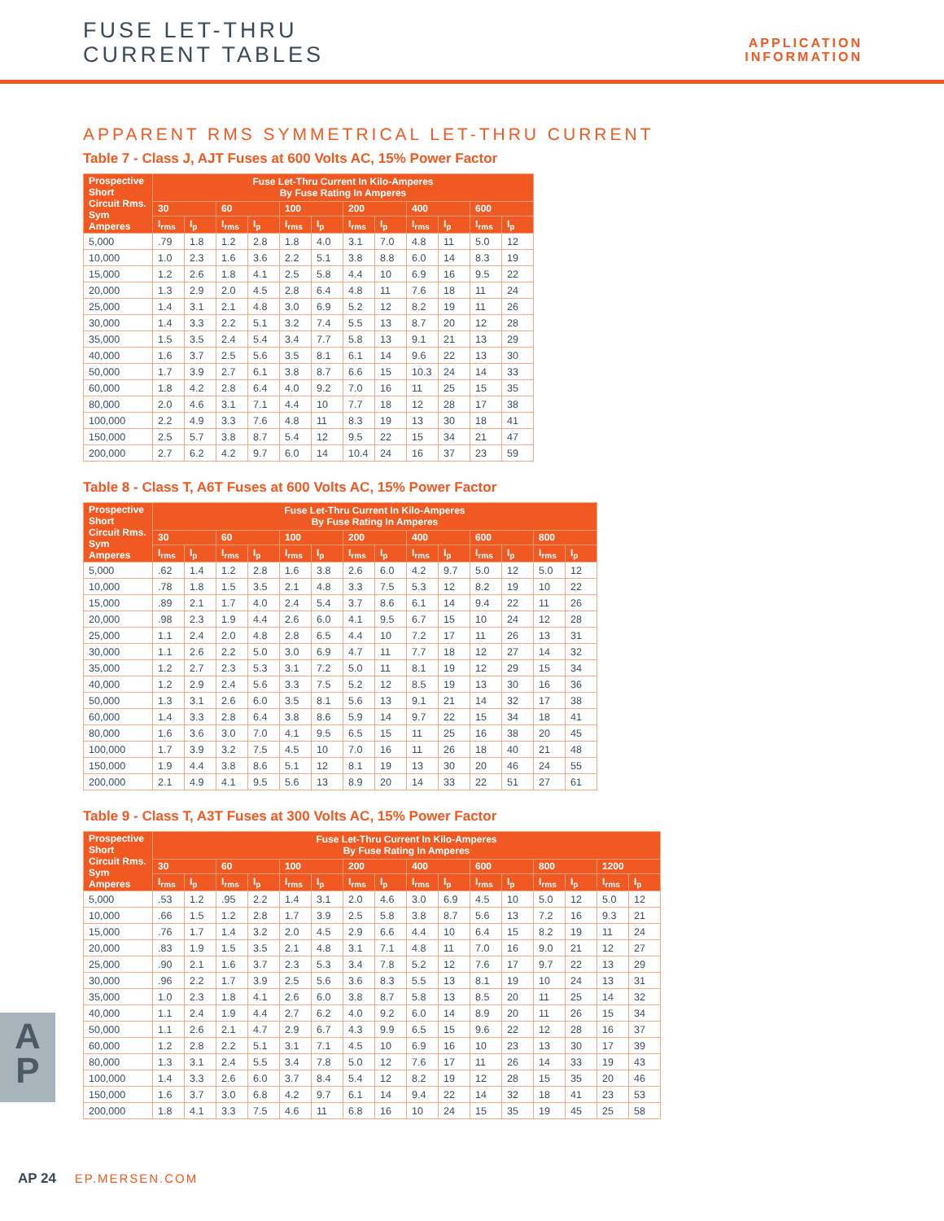FUSE LET-THRU
CURRENT TABLES
APPLICATION
INFORMATION
APPARENT RMS SYMMETRICAL LET-THRU CURRENT
Table 7 - Class J, AJT Fuses at 600 Volts AC, 15% Power Factor
| Prospective Short Circuit Rms. Sym Amperes | Fuse Let-Thru Current In Kilo-Amperes By Fuse Rating In Amperes | | | | | | | | | | | |
| --- | --- | --- | --- | --- | --- | --- | --- | --- | --- | --- | --- | --- |
| | 30 | | 60 | | 100 | | 200 | | 400 | | 600 | |
| | I<sub>rms</sub> | I<sub>p</sub> | I<sub>rms</sub> | I<sub>p</sub> | I<sub>rms</sub> | I<sub>p</sub> | I<sub>rms</sub> | I<sub>p</sub> | I<sub>rms</sub> | I<sub>p</sub> | I<sub>rms</sub> | I<sub>p</sub> |
| 5,000 | .79 | 1.8 | 1.2 | 2.8 | 1.8 | 4.0 | 3.1 | 7.0 | 4.8 | 11 | 5.0 | 12 |
| 10,000 | 1.0 | 2.3 | 1.6 | 3.6 | 2.2 | 5.1 | 3.8 | 8.8 | 6.0 | 14 | 8.3 | 19 |
| 15,000 | 1.2 | 2.6 | 1.8 | 4.1 | 2.5 | 5.8 | 4.4 | 10 | 6.9 | 16 | 9.5 | 22 |
| 20,000 | 1.3 | 2.9 | 2.0 | 4.5 | 2.8 | 6.4 | 4.8 | 11 | 7.6 | 18 | 11 | 24 |
| 25,000 | 1.4 | 3.1 | 2.1 | 4.8 | 3.0 | 6.9 | 5.2 | 12 | 8.2 | 19 | 11 | 26 |
| 30,000 | 1.4 | 3.3 | 2.2 | 5.1 | 3.2 | 7.4 | 5.5 | 13 | 8.7 | 20 | 12 | 28 |
| 35,000 | 1.5 | 3.5 | 2.4 | 5.4 | 3.4 | 7.7 | 5.8 | 13 | 9.1 | 21 | 13 | 29 |
| 40,000 | 1.6 | 3.7 | 2.5 | 5.6 | 3.5 | 8.1 | 6.1 | 14 | 9.6 | 22 | 13 | 30 |
| 50,000 | 1.7 | 3.9 | 2.7 | 6.1 | 3.8 | 8.7 | 6.6 | 15 | 10.3 | 24 | 14 | 33 |
| 60,000 | 1.8 | 4.2 | 2.8 | 6.4 | 4.0 | 9.2 | 7.0 | 16 | 11 | 25 | 15 | 35 |
| 80,000 | 2.0 | 4.6 | 3.1 | 7.1 | 4.4 | 10 | 7.7 | 18 | 12 | 28 | 17 | 38 |
| 100,000 | 2.2 | 4.9 | 3.3 | 7.6 | 4.8 | 11 | 8.3 | 19 | 13 | 30 | 18 | 41 |
| 150,000 | 2.5 | 5.7 | 3.8 | 8.7 | 5.4 | 12 | 9.5 | 22 | 15 | 34 | 21 | 47 |
| 200,000 | 2.7 | 6.2 | 4.2 | 9.7 | 6.0 | 14 | 10.4 | 24 | 16 | 37 | 23 | 59 |
Table 8 - Class T, A6T Fuses at 600 Volts AC, 15% Power Factor
| Prospective Short Circuit Rms. Sym Amperes | Fuse Let-Thru Current In Kilo-Amperes By Fuse Rating In Amperes | | | | | | | | | | | | | |
| --- | --- | --- | --- | --- | --- | --- | --- | --- | --- | --- | --- | --- | --- | --- |
| | 30 | | 60 | | 100 | | 200 | | 400 | | 600 | | 800 | |
| | I<sub>rms</sub> | I<sub>p</sub> | I<sub>rms</sub> | I<sub>p</sub> | I<sub>rms</sub> | I<sub>p</sub> | I<sub>rms</sub> | I<sub>p</sub> | I<sub>rms</sub> | I<sub>p</sub> | I<sub>rms</sub> | I<sub>p</sub> | I<sub>rms</sub> | I<sub>p</sub> |
| 5,000 | .62 | 1.4 | 1.2 | 2.8 | 1.6 | 3.8 | 2.6 | 6.0 | 4.2 | 9.7 | 5.0 | 12 | 5.0 | 12 |
| 10,000 | .78 | 1.8 | 1.5 | 3.5 | 2.1 | 4.8 | 3.3 | 7.5 | 5.3 | 12 | 8.2 | 19 | 10 | 22 |
| 15,000 | .89 | 2.1 | 1.7 | 4.0 | 2.4 | 5.4 | 3.7 | 8.6 | 6.1 | 14 | 9.4 | 22 | 11 | 26 |
| 20,000 | .98 | 2.3 | 1.9 | 4.4 | 2.6 | 6.0 | 4.1 | 9.5 | 6.7 | 15 | 10 | 24 | 12 | 28 |
| 25,000 | 1.1 | 2.4 | 2.0 | 4.8 | 2.8 | 6.5 | 4.4 | 10 | 7.2 | 17 | 11 | 26 | 13 | 31 |
| 30,000 | 1.1 | 2.6 | 2.2 | 5.0 | 3.0 | 6.9 | 4.7 | 11 | 7.7 | 18 | 12 | 27 | 14 | 32 |
| 35,000 | 1.2 | 2.7 | 2.3 | 5.3 | 3.1 | 7.2 | 5.0 | 11 | 8.1 | 19 | 12 | 29 | 15 | 34 |
| 40,000 | 1.2 | 2.9 | 2.4 | 5.6 | 3.3 | 7.5 | 5.2 | 12 | 8.5 | 19 | 13 | 30 | 16 | 36 |
| 50,000 | 1.3 | 3.1 | 2.6 | 6.0 | 3.5 | 8.1 | 5.6 | 13 | 9.1 | 21 | 14 | 32 | 17 | 38 |
| 60,000 | 1.4 | 3.3 | 2.8 | 6.4 | 3.8 | 8.6 | 5.9 | 14 | 9.7 | 22 | 15 | 34 | 18 | 41 |
| 80,000 | 1.6 | 3.6 | 3.0 | 7.0 | 4.1 | 9.5 | 6.5 | 15 | 11 | 25 | 16 | 38 | 20 | 45 |
| 100,000 | 1.7 | 3.9 | 3.2 | 7.5 | 4.5 | 10 | 7.0 | 16 | 11 | 26 | 18 | 40 | 21 | 48 |
| 150,000 | 1.9 | 4.4 | 3.8 | 8.6 | 5.1 | 12 | 8.1 | 19 | 13 | 30 | 20 | 46 | 24 | 55 |
| 200,000 | 2.1 | 4.9 | 4.1 | 9.5 | 5.6 | 13 | 8.9 | 20 | 14 | 33 | 22 | 51 | 27 | 61 |
Table 9 - Class T, A3T Fuses at 300 Volts AC, 15% Power Factor
| Prospective Short Circuit Rms. Sym Amperes | Fuse Let-Thru Current In Kilo-Amperes By Fuse Rating In Amperes | | | | | | | | | | | | | | | |
| --- | --- | --- | --- | --- | --- | --- | --- | --- | --- | --- | --- | --- | --- | --- | --- | --- |
| | 30 | | 60 | | 100 | | 200 | | 400 | | 600 | | 800 | | 1200 | |
| | I<sub>rms</sub> | I<sub>p</sub> | I<sub>rms</sub> | I<sub>p</sub> | I<sub>rms</sub> | I<sub>p</sub> | I<sub>rms</sub> | I<sub>p</sub> | I<sub>rms</sub> | I<sub>p</sub> | I<sub>rms</sub> | I<sub>p</sub> | I<sub>rms</sub> | I<sub>p</sub> | I<sub>rms</sub> | I<sub>p</sub> |
| 5,000 | .53 | 1.2 | .95 | 2.2 | 1.4 | 3.1 | 2.0 | 4.6 | 3.0 | 6.9 | 4.5 | 10 | 5.0 | 12 | 5.0 | 12 |
| 10,000 | .66 | 1.5 | 1.2 | 2.8 | 1.7 | 3.9 | 2.5 | 5.8 | 3.8 | 8.7 | 5.6 | 13 | 7.2 | 16 | 9.3 | 21 |
| 15,000 | .76 | 1.7 | 1.4 | 3.2 | 2.0 | 4.5 | 2.9 | 6.6 | 4.4 | 10 | 6.4 | 15 | 8.2 | 19 | 11 | 24 |
| 20,000 | .83 | 1.9 | 1.5 | 3.5 | 2.1 | 4.8 | 3.1 | 7.1 | 4.8 | 11 | 7.0 | 16 | 9.0 | 21 | 12 | 27 |
| 25,000 | .90 | 2.1 | 1.6 | 3.7 | 2.3 | 5.3 | 3.4 | 7.8 | 5.2 | 12 | 7.6 | 17 | 9.7 | 22 | 13 | 29 |
| 30,000 | .96 | 2.2 | 1.7 | 3.9 | 2.5 | 5.6 | 3.6 | 8.3 | 5.5 | 13 | 8.1 | 19 | 10 | 24 | 13 | 31 |
| 35,000 | 1.0 | 2.3 | 1.8 | 4.1 | 2.6 | 6.0 | 3.8 | 8.7 | 5.8 | 13 | 8.5 | 20 | 11 | 25 | 14 | 32 |
| 40,000 | 1.1 | 2.4 | 1.9 | 4.4 | 2.7 | 6.2 | 4.0 | 9.2 | 6.0 | 14 | 8.9 | 20 | 11 | 26 | 15 | 34 |
| 50,000 | 1.1 | 2.6 | 2.1 | 4.7 | 2.9 | 6.7 | 4.3 | 9.9 | 6.5 | 15 | 9.6 | 22 | 12 | 28 | 16 | 37 |
| 60,000 | 1.2 | 2.8 | 2.2 | 5.1 | 3.1 | 7.1 | 4.5 | 10 | 6.9 | 16 | 10 | 23 | 13 | 30 | 17 | 39 |
| 80,000 | 1.3 | 3.1 | 2.4 | 5.5 | 3.4 | 7.8 | 5.0 | 12 | 7.6 | 17 | 11 | 26 | 14 | 33 | 19 | 43 |
| 100,000 | 1.4 | 3.3 | 2.6 | 6.0 | 3.7 | 8.4 | 5.4 | 12 | 8.2 | 19 | 12 | 28 | 15 | 35 | 20 | 46 |
| 150,000 | 1.6 | 3.7 | 3.0 | 6.8 | 4.2 | 9.7 | 6.1 | 14 | 9.4 | 22 | 14 | 32 | 18 | 41 | 23 | 53 |
| 200,000 | 1.8 | 4.1 | 3.3 | 7.5 | 4.6 | 11 | 6.8 | 16 | 10 | 24 | 15 | 35 | 19 | 45 | 25 | 58 |
A
P
AP 24 EP.MERSEN.COM